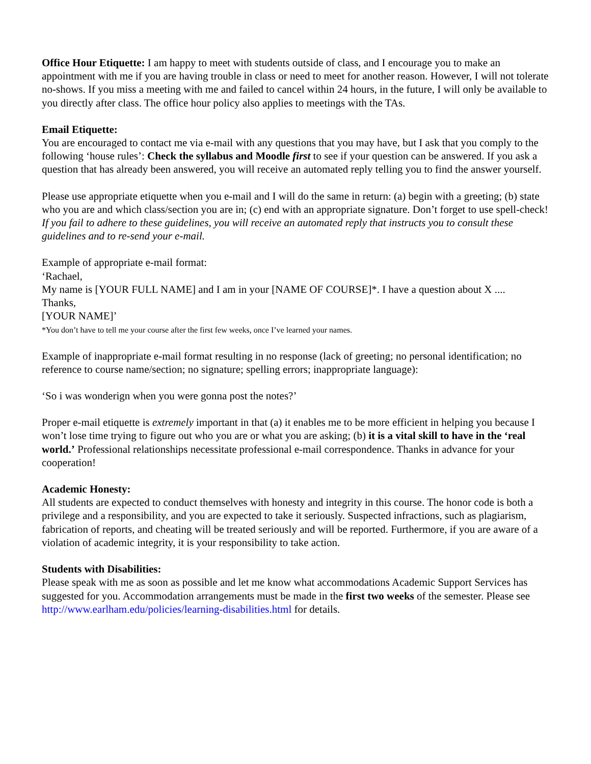Office Hour Etiquette: I am happy to meet with students outside of class, and I encourage you to make an appointment with me if you are having trouble in class or need to meet for another reason. However, I will not tolerate no-shows. If you miss a meeting with me and failed to cancel within 24 hours, in the future, I will only be available to you directly after class. The office hour policy also applies to meetings with the TAs.
Email Etiquette:
You are encouraged to contact me via e-mail with any questions that you may have, but I ask that you comply to the following ‘house rules’: Check the syllabus and Moodle first to see if your question can be answered. If you ask a question that has already been answered, you will receive an automated reply telling you to find the answer yourself.
Please use appropriate etiquette when you e-mail and I will do the same in return: (a) begin with a greeting; (b) state who you are and which class/section you are in; (c) end with an appropriate signature. Don’t forget to use spell-check! If you fail to adhere to these guidelines, you will receive an automated reply that instructs you to consult these guidelines and to re-send your e-mail.
Example of appropriate e-mail format:
‘Rachael,
My name is [YOUR FULL NAME] and I am in your [NAME OF COURSE]*. I have a question about X ....
Thanks,
[YOUR NAME]’
*You don’t have to tell me your course after the first few weeks, once I’ve learned your names.
Example of inappropriate e-mail format resulting in no response (lack of greeting; no personal identification; no reference to course name/section; no signature; spelling errors; inappropriate language):
‘So i was wonderign when you were gonna post the notes?’
Proper e-mail etiquette is extremely important in that (a) it enables me to be more efficient in helping you because I won’t lose time trying to figure out who you are or what you are asking; (b) it is a vital skill to have in the ‘real world.’ Professional relationships necessitate professional e-mail correspondence. Thanks in advance for your cooperation!
Academic Honesty:
All students are expected to conduct themselves with honesty and integrity in this course. The honor code is both a privilege and a responsibility, and you are expected to take it seriously. Suspected infractions, such as plagiarism, fabrication of reports, and cheating will be treated seriously and will be reported. Furthermore, if you are aware of a violation of academic integrity, it is your responsibility to take action.
Students with Disabilities:
Please speak with me as soon as possible and let me know what accommodations Academic Support Services has suggested for you. Accommodation arrangements must be made in the first two weeks of the semester. Please see http://www.earlham.edu/policies/learning-disabilities.html for details.